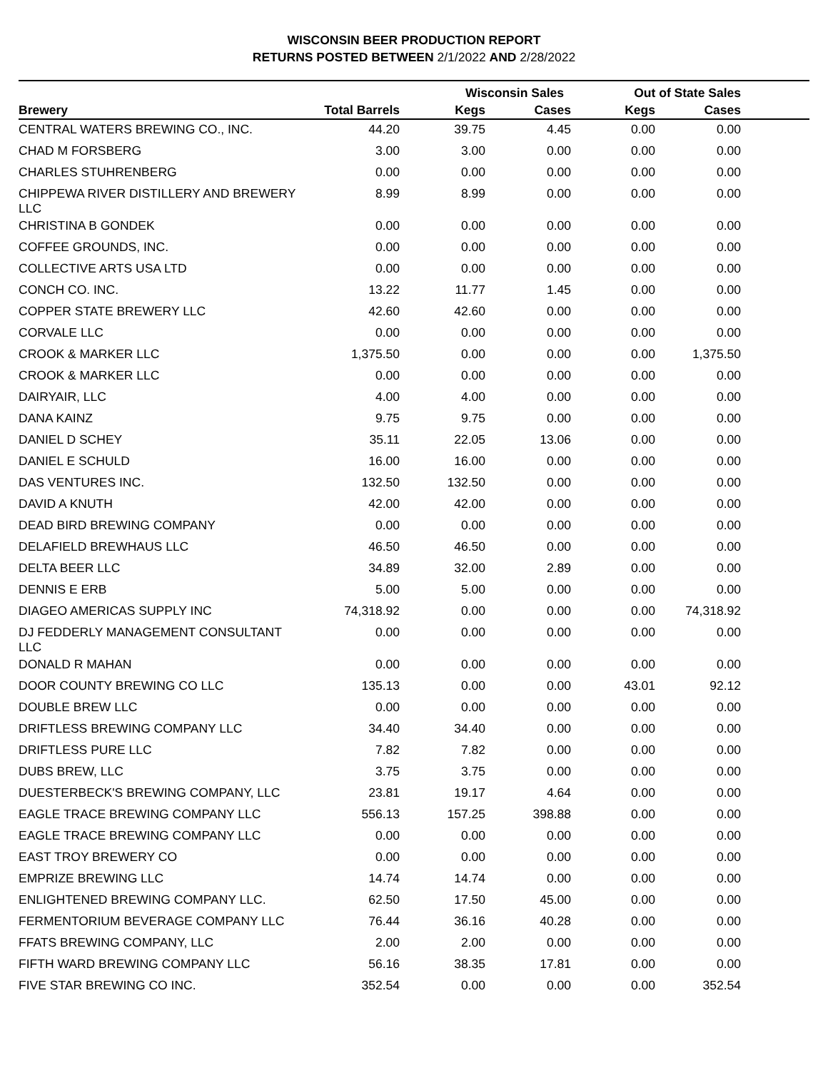WISCONSIN BEER PRODUCTION REPORT
RETURNS POSTED BETWEEN 2/1/2022 AND 2/28/2022
| | | Wisconsin Sales | | Out of State Sales | | |
| --- | --- | --- | --- | --- | --- | --- |
| Brewery | Total Barrels | Kegs | Cases | Kegs | Cases | |
| CENTRAL WATERS BREWING CO., INC. | 44.20 | 39.75 | 4.45 | 0.00 | 0.00 | |
| CHAD M FORSBERG | 3.00 | 3.00 | 0.00 | 0.00 | 0.00 | |
| CHARLES STUHRENBERG | 0.00 | 0.00 | 0.00 | 0.00 | 0.00 | |
| CHIPPEWA RIVER DISTILLERY AND BREWERY LLC | 8.99 | 8.99 | 0.00 | 0.00 | 0.00 | |
| CHRISTINA B GONDEK | 0.00 | 0.00 | 0.00 | 0.00 | 0.00 | |
| COFFEE GROUNDS, INC. | 0.00 | 0.00 | 0.00 | 0.00 | 0.00 | |
| COLLECTIVE ARTS USA LTD | 0.00 | 0.00 | 0.00 | 0.00 | 0.00 | |
| CONCH CO. INC. | 13.22 | 11.77 | 1.45 | 0.00 | 0.00 | |
| COPPER STATE BREWERY LLC | 42.60 | 42.60 | 0.00 | 0.00 | 0.00 | |
| CORVALE LLC | 0.00 | 0.00 | 0.00 | 0.00 | 0.00 | |
| CROOK & MARKER LLC | 1,375.50 | 0.00 | 0.00 | 0.00 | 1,375.50 | |
| CROOK & MARKER LLC | 0.00 | 0.00 | 0.00 | 0.00 | 0.00 | |
| DAIRYAIR, LLC | 4.00 | 4.00 | 0.00 | 0.00 | 0.00 | |
| DANA KAINZ | 9.75 | 9.75 | 0.00 | 0.00 | 0.00 | |
| DANIEL D SCHEY | 35.11 | 22.05 | 13.06 | 0.00 | 0.00 | |
| DANIEL E SCHULD | 16.00 | 16.00 | 0.00 | 0.00 | 0.00 | |
| DAS VENTURES INC. | 132.50 | 132.50 | 0.00 | 0.00 | 0.00 | |
| DAVID A KNUTH | 42.00 | 42.00 | 0.00 | 0.00 | 0.00 | |
| DEAD BIRD BREWING COMPANY | 0.00 | 0.00 | 0.00 | 0.00 | 0.00 | |
| DELAFIELD BREWHAUS LLC | 46.50 | 46.50 | 0.00 | 0.00 | 0.00 | |
| DELTA BEER LLC | 34.89 | 32.00 | 2.89 | 0.00 | 0.00 | |
| DENNIS E ERB | 5.00 | 5.00 | 0.00 | 0.00 | 0.00 | |
| DIAGEO AMERICAS SUPPLY INC | 74,318.92 | 0.00 | 0.00 | 0.00 | 74,318.92 | |
| DJ FEDDERLY MANAGEMENT CONSULTANT LLC | 0.00 | 0.00 | 0.00 | 0.00 | 0.00 | |
| DONALD R MAHAN | 0.00 | 0.00 | 0.00 | 0.00 | 0.00 | |
| DOOR COUNTY BREWING CO LLC | 135.13 | 0.00 | 0.00 | 43.01 | 92.12 | |
| DOUBLE BREW LLC | 0.00 | 0.00 | 0.00 | 0.00 | 0.00 | |
| DRIFTLESS BREWING COMPANY LLC | 34.40 | 34.40 | 0.00 | 0.00 | 0.00 | |
| DRIFTLESS PURE LLC | 7.82 | 7.82 | 0.00 | 0.00 | 0.00 | |
| DUBS BREW, LLC | 3.75 | 3.75 | 0.00 | 0.00 | 0.00 | |
| DUESTERBECK'S BREWING COMPANY, LLC | 23.81 | 19.17 | 4.64 | 0.00 | 0.00 | |
| EAGLE TRACE BREWING COMPANY LLC | 556.13 | 157.25 | 398.88 | 0.00 | 0.00 | |
| EAGLE TRACE BREWING COMPANY LLC | 0.00 | 0.00 | 0.00 | 0.00 | 0.00 | |
| EAST TROY BREWERY CO | 0.00 | 0.00 | 0.00 | 0.00 | 0.00 | |
| EMPRIZE BREWING LLC | 14.74 | 14.74 | 0.00 | 0.00 | 0.00 | |
| ENLIGHTENED BREWING COMPANY LLC. | 62.50 | 17.50 | 45.00 | 0.00 | 0.00 | |
| FERMENTORIUM BEVERAGE COMPANY LLC | 76.44 | 36.16 | 40.28 | 0.00 | 0.00 | |
| FFATS BREWING COMPANY, LLC | 2.00 | 2.00 | 0.00 | 0.00 | 0.00 | |
| FIFTH WARD BREWING COMPANY LLC | 56.16 | 38.35 | 17.81 | 0.00 | 0.00 | |
| FIVE STAR BREWING CO INC. | 352.54 | 0.00 | 0.00 | 0.00 | 352.54 | |